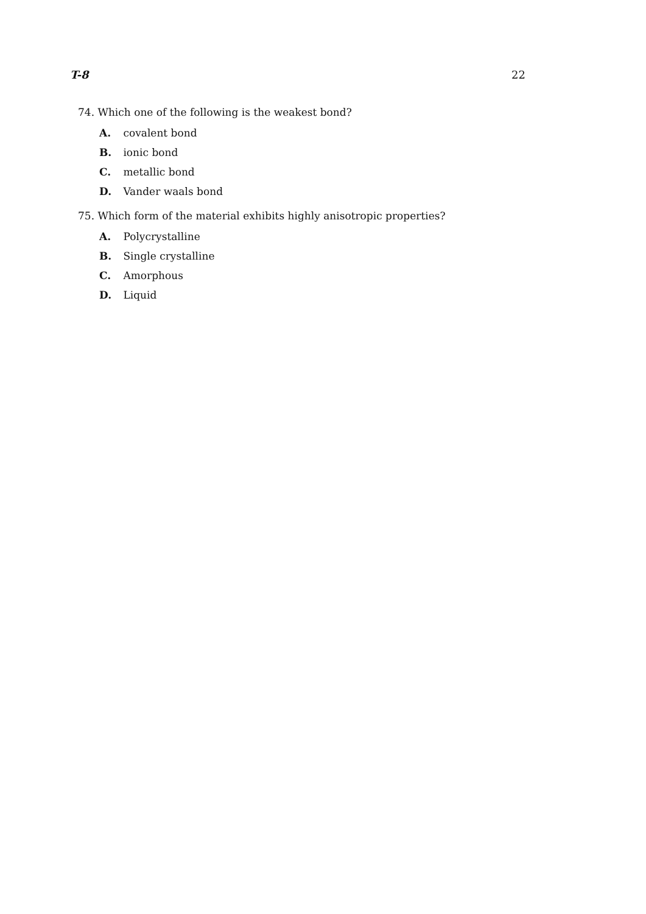T-8 22
74. Which one of the following is the weakest bond?
A. covalent bond
B. ionic bond
C. metallic bond
D. Vander waals bond
75. Which form of the material exhibits highly anisotropic properties?
A. Polycrystalline
B. Single crystalline
C. Amorphous
D. Liquid